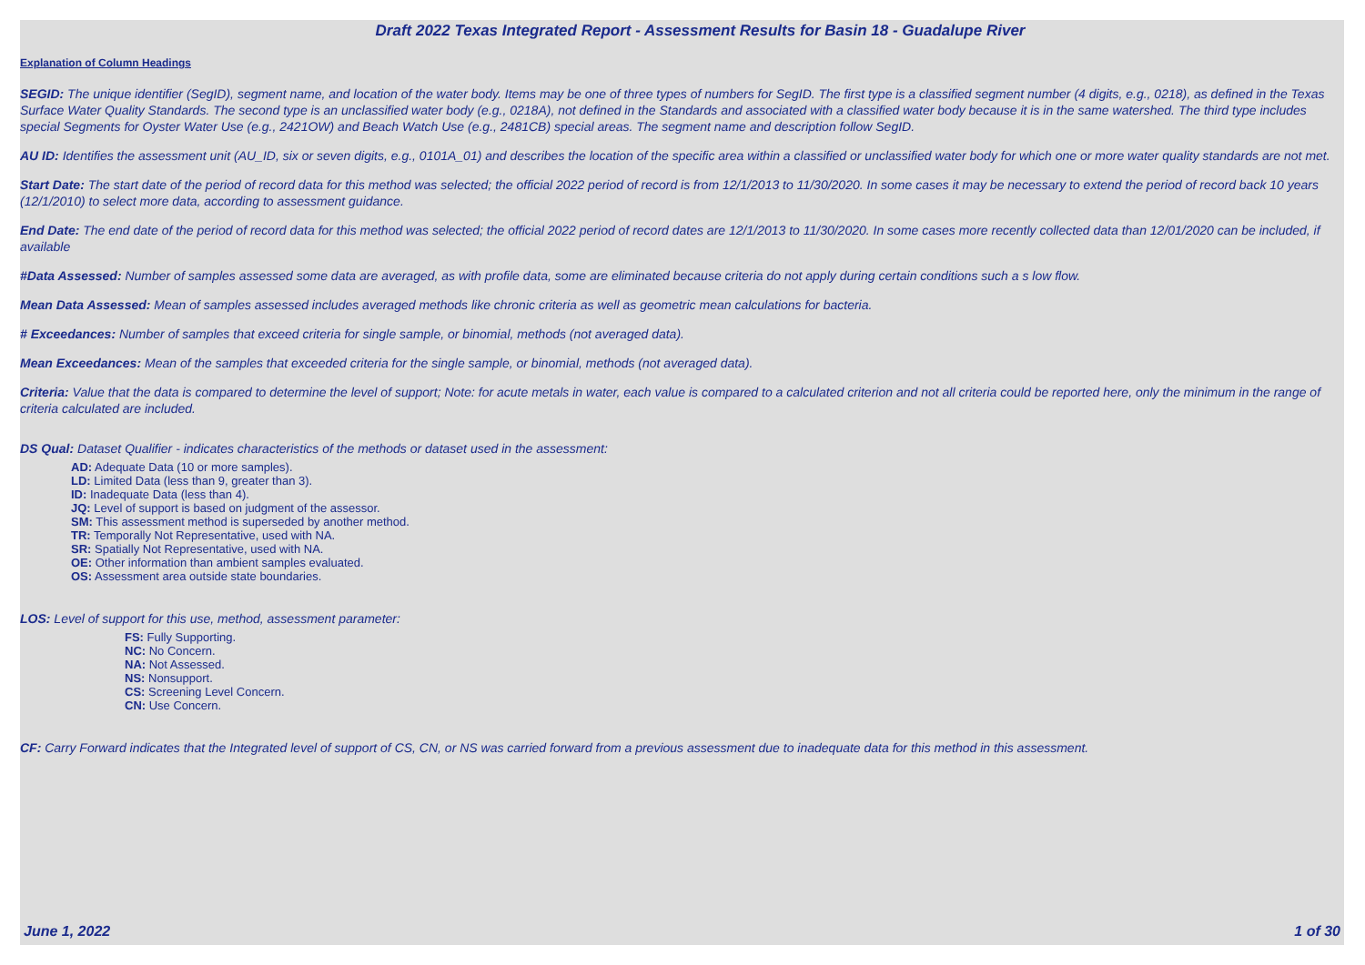Draft 2022 Texas Integrated Report - Assessment Results for Basin 18 - Guadalupe River
Explanation of Column Headings
SEGID: The unique identifier (SegID), segment name, and location of the water body. Items may be one of three types of numbers for SegID. The first type is a classified segment number (4 digits, e.g., 0218), as defined in the Texas Surface Water Quality Standards. The second type is an unclassified water body (e.g., 0218A), not defined in the Standards and associated with a classified water body because it is in the same watershed. The third type includes special Segments for Oyster Water Use (e.g., 2421OW) and Beach Watch Use (e.g., 2481CB) special areas. The segment name and description follow SegID.
AU ID: Identifies the assessment unit (AU_ID, six or seven digits, e.g., 0101A_01) and describes the location of the specific area within a classified or unclassified water body for which one or more water quality standards are not met.
Start Date: The start date of the period of record data for this method was selected; the official 2022 period of record is from 12/1/2013 to 11/30/2020. In some cases it may be necessary to extend the period of record back 10 years (12/1/2010) to select more data, according to assessment guidance.
End Date: The end date of the period of record data for this method was selected; the official 2022 period of record dates are 12/1/2013 to 11/30/2020. In some cases more recently collected data than 12/01/2020 can be included, if available
#Data Assessed: Number of samples assessed some data are averaged, as with profile data, some are eliminated because criteria do not apply during certain conditions such a s low flow.
Mean Data Assessed: Mean of samples assessed includes averaged methods like chronic criteria as well as geometric mean calculations for bacteria.
# Exceedances: Number of samples that exceed criteria for single sample, or binomial, methods (not averaged data).
Mean Exceedances: Mean of the samples that exceeded criteria for the single sample, or binomial, methods (not averaged data).
Criteria: Value that the data is compared to determine the level of support; Note: for acute metals in water, each value is compared to a calculated criterion and not all criteria could be reported here, only the minimum in the range of criteria calculated are included.
DS Qual: Dataset Qualifier - indicates characteristics of the methods or dataset used in the assessment:
AD: Adequate Data (10 or more samples).
LD: Limited Data (less than 9, greater than 3).
ID: Inadequate Data (less than 4).
JQ: Level of support is based on judgment of the assessor.
SM: This assessment method is superseded by another method.
TR: Temporally Not Representative, used with NA.
SR: Spatially Not Representative, used with NA.
OE: Other information than ambient samples evaluated.
OS: Assessment area outside state boundaries.
LOS: Level of support for this use, method, assessment parameter:
FS: Fully Supporting.
NC: No Concern.
NA: Not Assessed.
NS: Nonsupport.
CS: Screening Level Concern.
CN: Use Concern.
CF: Carry Forward indicates that the Integrated level of support of CS, CN, or NS was carried forward from a previous assessment due to inadequate data for this method in this assessment.
June 1, 2022 1 of 30